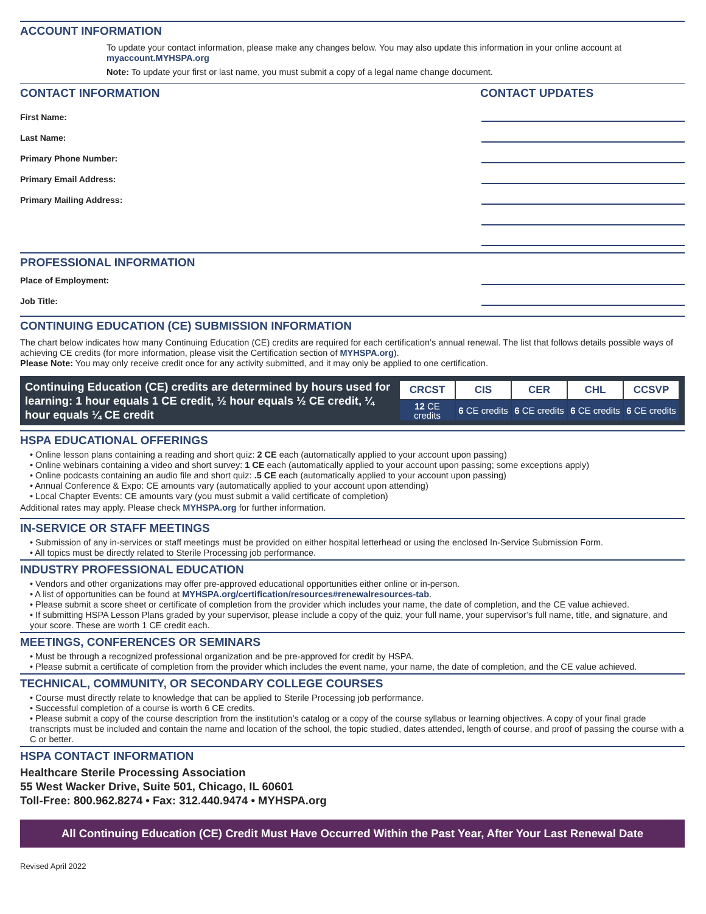ACCOUNT INFORMATION
To update your contact information, please make any changes below. You may also update this information in your online account at myaccount.MYHSPA.org
Note: To update your first or last name, you must submit a copy of a legal name change document.
CONTACT INFORMATION CONTACT UPDATES
First Name:
Last Name:
Primary Phone Number:
Primary Email Address:
Primary Mailing Address:
PROFESSIONAL INFORMATION
Place of Employment:
Job Title:
CONTINUING EDUCATION (CE) SUBMISSION INFORMATION
The chart below indicates how many Continuing Education (CE) credits are required for each certification’s annual renewal. The list that follows details possible ways of achieving CE credits (for more information, please visit the Certification section of MYHSPA.org).
Please Note: You may only receive credit once for any activity submitted, and it may only be applied to one certification.
Continuing Education (CE) credits are determined by hours used for learning: 1 hour equals 1 CE credit, ½ hour equals ½ CE credit, ¼ hour equals ¼ CE credit
| CRCST | CIS | CER | CHL | CCSVP |
| --- | --- | --- | --- | --- |
| 12 CE credits | 6 CE credits | 6 CE credits | 6 CE credits | 6 CE credits |
HSPA EDUCATIONAL OFFERINGS
• Online lesson plans containing a reading and short quiz: 2 CE each (automatically applied to your account upon passing)
• Online webinars containing a video and short survey: 1 CE each (automatically applied to your account upon passing; some exceptions apply)
• Online podcasts containing an audio file and short quiz: .5 CE each (automatically applied to your account upon passing)
• Annual Conference & Expo: CE amounts vary (automatically applied to your account upon attending)
• Local Chapter Events: CE amounts vary (you must submit a valid certificate of completion)
Additional rates may apply. Please check MYHSPA.org for further information.
IN-SERVICE OR STAFF MEETINGS
• Submission of any in-services or staff meetings must be provided on either hospital letterhead or using the enclosed In-Service Submission Form.
• All topics must be directly related to Sterile Processing job performance.
INDUSTRY PROFESSIONAL EDUCATION
• Vendors and other organizations may offer pre-approved educational opportunities either online or in-person.
• A list of opportunities can be found at MYHSPA.org/certification/resources#renewalresources-tab.
• Please submit a score sheet or certificate of completion from the provider which includes your name, the date of completion, and the CE value achieved.
• If submitting HSPA Lesson Plans graded by your supervisor, please include a copy of the quiz, your full name, your supervisor’s full name, title, and signature, and your score. These are worth 1 CE credit each.
MEETINGS, CONFERENCES OR SEMINARS
• Must be through a recognized professional organization and be pre-approved for credit by HSPA.
• Please submit a certificate of completion from the provider which includes the event name, your name, the date of completion, and the CE value achieved.
TECHNICAL, COMMUNITY, OR SECONDARY COLLEGE COURSES
• Course must directly relate to knowledge that can be applied to Sterile Processing job performance.
• Successful completion of a course is worth 6 CE credits.
• Please submit a copy of the course description from the institution’s catalog or a copy of the course syllabus or learning objectives. A copy of your final grade transcripts must be included and contain the name and location of the school, the topic studied, dates attended, length of course, and proof of passing the course with a C or better.
HSPA CONTACT INFORMATION
Healthcare Sterile Processing Association
55 West Wacker Drive, Suite 501, Chicago, IL 60601
Toll-Free: 800.962.8274 • Fax: 312.440.9474 • MYHSPA.org
All Continuing Education (CE) Credit Must Have Occurred Within the Past Year, After Your Last Renewal Date
Revised April 2022